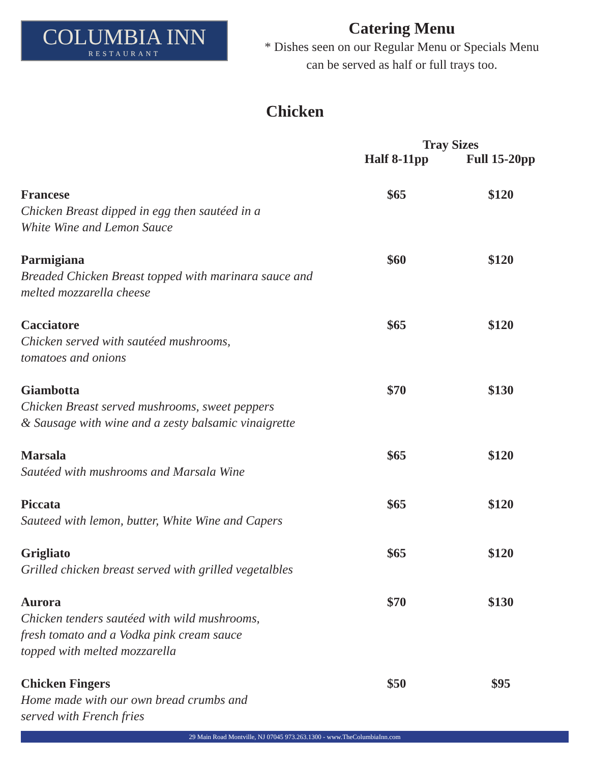COLUMBIA INN
RESTAURANT
Catering Menu
* Dishes seen on our Regular Menu or Specials Menu
can be served as half or full trays too.
Chicken
| | Tray Sizes | |
| --- | --- | --- |
| | Half 8-11pp | Full 15-20pp |
| Francese Chicken Breast dipped in egg then sautéed in a White Wine and Lemon Sauce | $65 | $120 |
| Parmigiana Breaded Chicken Breast topped with marinara sauce and melted mozzarella cheese | $60 | $120 |
| Cacciatore Chicken served with sautéed mushrooms, tomatoes and onions | $65 | $120 |
| Giambotta Chicken Breast served mushrooms, sweet peppers & Sausage with wine and a zesty balsamic vinaigrette | $70 | $130 |
| Marsala Sautéed with mushrooms and Marsala Wine | $65 | $120 |
| Piccata Sauteed with lemon, butter, White Wine and Capers | $65 | $120 |
| Grigliato Grilled chicken breast served with grilled vegetalbles | $65 | $120 |
| Aurora Chicken tenders sautéed with wild mushrooms, fresh tomato and a Vodka pink cream sauce topped with melted mozzarella | $70 | $130 |
| Chicken Fingers Home made with our own bread crumbs and served with French fries | $50 | $95 |
29 Main Road Montville, NJ 07045 973.263.1300 - www.TheColumbiaInn.com